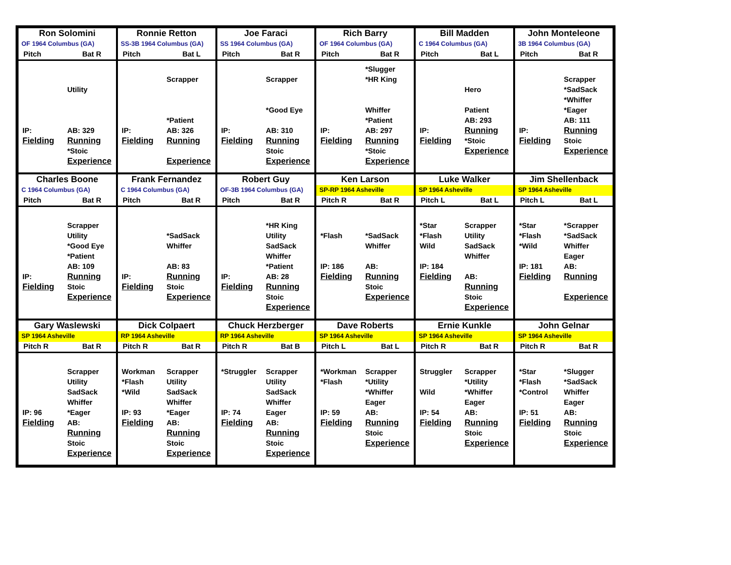Ron Solomini
OF 1964 Columbus (GA)
Pitch Bat R
IP:
Fielding
Utility
AB: 329
Running
*Stoic
Experience
Ronnie Retton
SS-3B 1964 Columbus (GA)
Pitch Bat L
IP:
Fielding
Scrapper
*Patient
AB: 326
Running
Experience
Joe Faraci
SS 1964 Columbus (GA)
Pitch Bat R
IP:
Fielding
Scrapper
*Good Eye
AB: 310
Running
Stoic
Experience
Rich Barry
OF 1964 Columbus (GA)
Pitch Bat R
IP:
Fielding
*Slugger *HR King
Whiffer
*Patient
AB: 297
Running
*Stoic
Experience
Bill Madden
C 1964 Columbus (GA)
Pitch Bat L
IP:
Fielding
Hero
Patient
AB: 293
Running
*Stoic
Experience
John Monteleone
3B 1964 Columbus (GA)
Pitch Bat R
IP:
Fielding
Scrapper
*SadSack
*Whiffer
*Eager
AB: 111
Running
Stoic
Experience
Charles Boone
C 1964 Columbus (GA)
Pitch Bat R
IP:
Fielding
Scrapper
Utility
*Good Eye
*Patient
AB: 109
Running
Stoic
Experience
Frank Fernandez
C 1964 Columbus (GA)
Pitch Bat R
IP:
Fielding
*SadSack
Whiffer
AB: 83
Running
Stoic
Experience
Robert Guy
OF-3B 1964 Columbus (GA)
Pitch Bat R
IP:
Fielding
*HR King
Utility SadSack
Whiffer
*Patient
AB: 28
Running
Stoic
Experience
Ken Larson
SP-RP 1964 Asheville
Pitch R Bat R
*Flash
IP: 186
Fielding
*SadSack
Whiffer
AB:
Running
Stoic
Experience
Luke Walker
SP 1964 Asheville
Pitch L Bat L
*Star
*Flash
Wild
IP: 184
Fielding
Scrapper
Utility SadSack
Whiffer
AB:
Running
Stoic
Experience
Jim Shellenback
SP 1964 Asheville
Pitch L Bat L
*Star
*Flash
*Wild
IP: 181
Fielding
*Scrapper
*SadSack
Whiffer
Eager
AB:
Running
Experience
Gary Waslewski
SP 1964 Asheville
Pitch R Bat R
IP: 96
Fielding
Scrapper
Utility SadSack
Whiffer
*Eager
AB:
Running
Stoic
Experience
Dick Colpaert
RP 1964 Asheville
Pitch R Bat R
Workman
*Flash
*Wild
IP: 93
Fielding
Scrapper
Utility SadSack
Whiffer
*Eager
AB:
Running
Stoic
Experience
Chuck Herzberger
RP 1964 Asheville
Pitch R Bat B
*Struggler
IP: 74
Fielding
Scrapper
Utility SadSack
Whiffer
Eager
AB:
Running
Stoic
Experience
Dave Roberts
SP 1964 Asheville
Pitch L Bat L
*Workman
*Flash
IP: 59
Fielding
Scrapper
*Utility
*Whiffer
Eager
AB:
Running
Stoic
Experience
Ernie Kunkle
SP 1964 Asheville
Pitch R Bat R
Struggler
Wild
IP: 54
Fielding
Scrapper
*Utility
*Whiffer
Eager
AB:
Running
Stoic
Experience
John Gelnar
SP 1964 Asheville
Pitch R Bat R
*Star
*Flash
*Control
IP: 51
Fielding
*Slugger
*SadSack
Whiffer
Eager
AB:
Running
Stoic
Experience